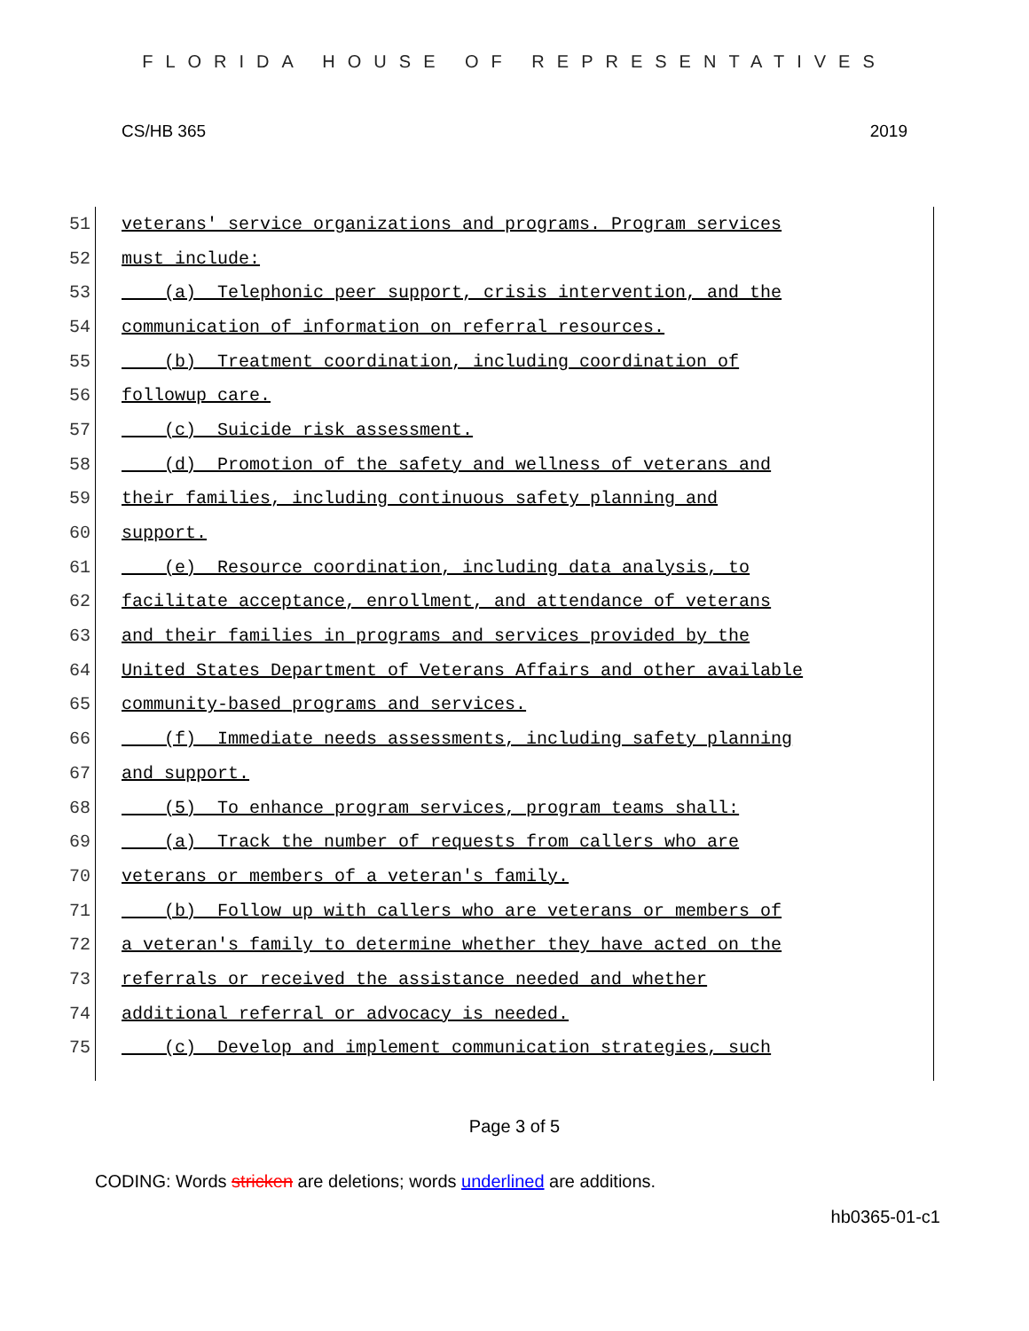FLORIDA HOUSE OF REPRESENTATIVES
CS/HB 365 2019
51 veterans' service organizations and programs. Program services
52 must include:
53 (a) Telephonic peer support, crisis intervention, and the
54 communication of information on referral resources.
55 (b) Treatment coordination, including coordination of
56 followup care.
57 (c) Suicide risk assessment.
58 (d) Promotion of the safety and wellness of veterans and
59 their families, including continuous safety planning and
60 support.
61 (e) Resource coordination, including data analysis, to
62 facilitate acceptance, enrollment, and attendance of veterans
63 and their families in programs and services provided by the
64 United States Department of Veterans Affairs and other available
65 community-based programs and services.
66 (f) Immediate needs assessments, including safety planning
67 and support.
68 (5) To enhance program services, program teams shall:
69 (a) Track the number of requests from callers who are
70 veterans or members of a veteran's family.
71 (b) Follow up with callers who are veterans or members of
72 a veteran's family to determine whether they have acted on the
73 referrals or received the assistance needed and whether
74 additional referral or advocacy is needed.
75 (c) Develop and implement communication strategies, such
Page 3 of 5
CODING: Words stricken are deletions; words underlined are additions.
hb0365-01-c1